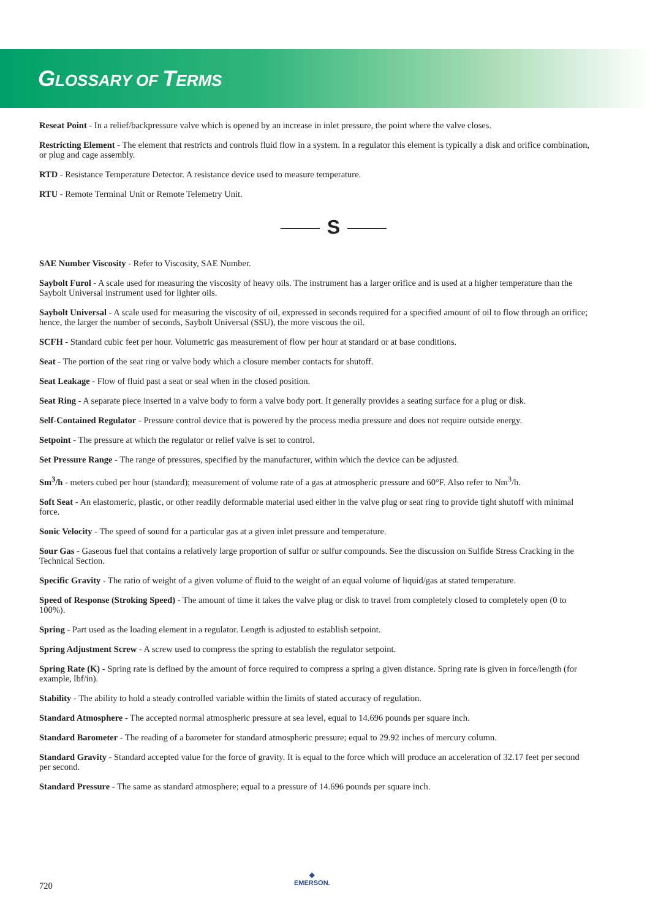GLOSSARY OF TERMS
Reseat Point - In a relief/backpressure valve which is opened by an increase in inlet pressure, the point where the valve closes.
Restricting Element - The element that restricts and controls fluid flow in a system. In a regulator this element is typically a disk and orifice combination, or plug and cage assembly.
RTD - Resistance Temperature Detector. A resistance device used to measure temperature.
RTU - Remote Terminal Unit or Remote Telemetry Unit.
S
SAE Number Viscosity - Refer to Viscosity, SAE Number.
Saybolt Furol - A scale used for measuring the viscosity of heavy oils. The instrument has a larger orifice and is used at a higher temperature than the Saybolt Universal instrument used for lighter oils.
Saybolt Universal - A scale used for measuring the viscosity of oil, expressed in seconds required for a specified amount of oil to flow through an orifice; hence, the larger the number of seconds, Saybolt Universal (SSU), the more viscous the oil.
SCFH - Standard cubic feet per hour. Volumetric gas measurement of flow per hour at standard or at base conditions.
Seat - The portion of the seat ring or valve body which a closure member contacts for shutoff.
Seat Leakage - Flow of fluid past a seat or seal when in the closed position.
Seat Ring - A separate piece inserted in a valve body to form a valve body port. It generally provides a seating surface for a plug or disk.
Self-Contained Regulator - Pressure control device that is powered by the process media pressure and does not require outside energy.
Setpoint - The pressure at which the regulator or relief valve is set to control.
Set Pressure Range - The range of pressures, specified by the manufacturer, within which the device can be adjusted.
Sm<sup>3</sup>/h - meters cubed per hour (standard); measurement of volume rate of a gas at atmospheric pressure and 60°F. Also refer to Nm<sup>3</sup>/h.
Soft Seat - An elastomeric, plastic, or other readily deformable material used either in the valve plug or seat ring to provide tight shutoff with minimal force.
Sonic Velocity - The speed of sound for a particular gas at a given inlet pressure and temperature.
Sour Gas - Gaseous fuel that contains a relatively large proportion of sulfur or sulfur compounds. See the discussion on Sulfide Stress Cracking in the Technical Section.
Specific Gravity - The ratio of weight of a given volume of fluid to the weight of an equal volume of liquid/gas at stated temperature.
Speed of Response (Stroking Speed) - The amount of time it takes the valve plug or disk to travel from completely closed to completely open (0 to 100%).
Spring - Part used as the loading element in a regulator. Length is adjusted to establish setpoint.
Spring Adjustment Screw - A screw used to compress the spring to establish the regulator setpoint.
Spring Rate (K) - Spring rate is defined by the amount of force required to compress a spring a given distance. Spring rate is given in force/length (for example, lbf/in).
Stability - The ability to hold a steady controlled variable within the limits of stated accuracy of regulation.
Standard Atmosphere - The accepted normal atmospheric pressure at sea level, equal to 14.696 pounds per square inch.
Standard Barometer - The reading of a barometer for standard atmospheric pressure; equal to 29.92 inches of mercury column.
Standard Gravity - Standard accepted value for the force of gravity. It is equal to the force which will produce an acceleration of 32.17 feet per second per second.
Standard Pressure - The same as standard atmosphere; equal to a pressure of 14.696 pounds per square inch.
720
◆
EMERSON.